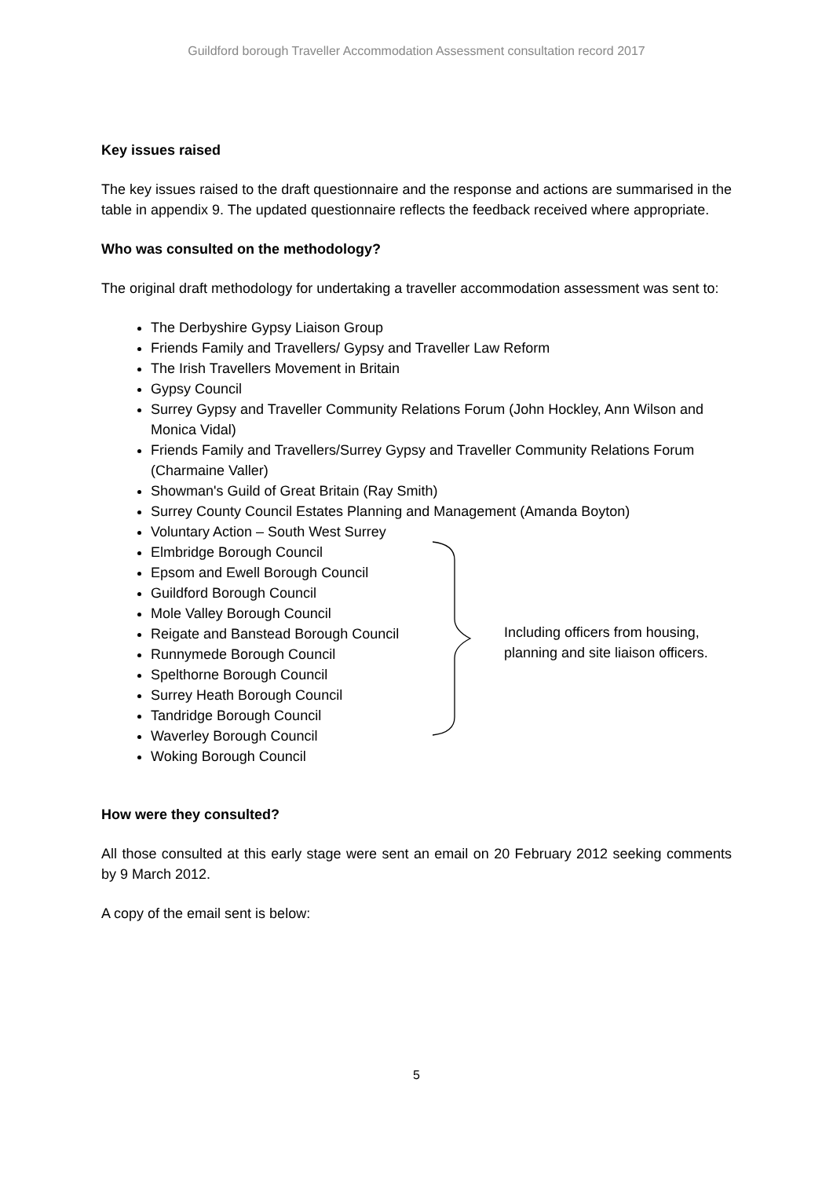Guildford borough Traveller Accommodation Assessment consultation record 2017
Key issues raised
The key issues raised to the draft questionnaire and the response and actions are summarised in the table in appendix 9. The updated questionnaire reflects the feedback received where appropriate.
Who was consulted on the methodology?
The original draft methodology for undertaking a traveller accommodation assessment was sent to:
The Derbyshire Gypsy Liaison Group
Friends Family and Travellers/ Gypsy and Traveller Law Reform
The Irish Travellers Movement in Britain
Gypsy Council
Surrey Gypsy and Traveller Community Relations Forum (John Hockley, Ann Wilson and Monica Vidal)
Friends Family and Travellers/Surrey Gypsy and Traveller Community Relations Forum (Charmaine Valler)
Showman's Guild of Great Britain (Ray Smith)
Surrey County Council Estates Planning and Management (Amanda Boyton)
Voluntary Action – South West Surrey
Elmbridge Borough Council
Epsom and Ewell Borough Council
Guildford Borough Council
Mole Valley Borough Council
Reigate and Banstead Borough Council
Runnymede Borough Council
Spelthorne Borough Council
Surrey Heath Borough Council
Tandridge Borough Council
Waverley Borough Council
Woking Borough Council
Including officers from housing, planning and site liaison officers.
How were they consulted?
All those consulted at this early stage were sent an email on 20 February 2012 seeking comments by 9 March 2012.
A copy of the email sent is below:
5